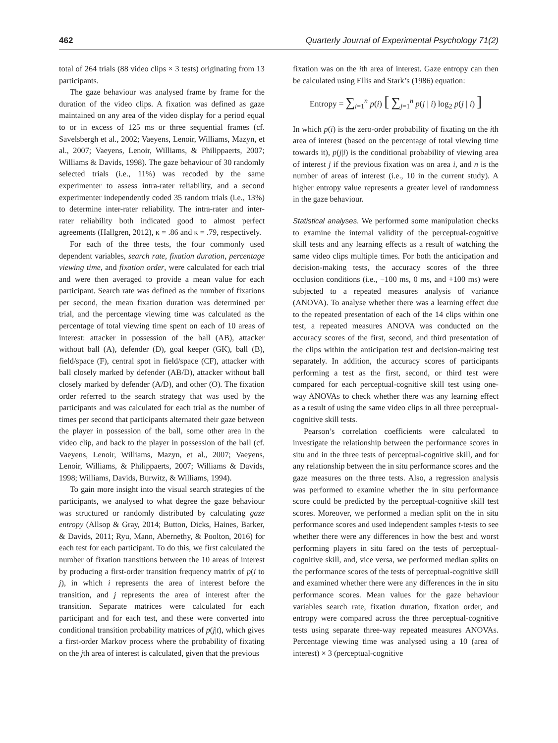462 Quarterly Journal of Experimental Psychology 71(2)
total of 264 trials (88 video clips × 3 tests) originating from 13 participants.
The gaze behaviour was analysed frame by frame for the duration of the video clips. A fixation was defined as gaze maintained on any area of the video display for a period equal to or in excess of 125 ms or three sequential frames (cf. Savelsbergh et al., 2002; Vaeyens, Lenoir, Williams, Mazyn, et al., 2007; Vaeyens, Lenoir, Williams, & Philippaerts, 2007; Williams & Davids, 1998). The gaze behaviour of 30 randomly selected trials (i.e., 11%) was recoded by the same experimenter to assess intra-rater reliability, and a second experimenter independently coded 35 random trials (i.e., 13%) to determine inter-rater reliability. The intra-rater and inter-rater reliability both indicated good to almost perfect agreements (Hallgren, 2012), κ = .86 and κ = .79, respectively.
For each of the three tests, the four commonly used dependent variables, search rate, fixation duration, percentage viewing time, and fixation order, were calculated for each trial and were then averaged to provide a mean value for each participant. Search rate was defined as the number of fixations per second, the mean fixation duration was determined per trial, and the percentage viewing time was calculated as the percentage of total viewing time spent on each of 10 areas of interest: attacker in possession of the ball (AB), attacker without ball (A), defender (D), goal keeper (GK), ball (B), field/space (F), central spot in field/space (CF), attacker with ball closely marked by defender (AB/D), attacker without ball closely marked by defender (A/D), and other (O). The fixation order referred to the search strategy that was used by the participants and was calculated for each trial as the number of times per second that participants alternated their gaze between the player in possession of the ball, some other area in the video clip, and back to the player in possession of the ball (cf. Vaeyens, Lenoir, Williams, Mazyn, et al., 2007; Vaeyens, Lenoir, Williams, & Philippaerts, 2007; Williams & Davids, 1998; Williams, Davids, Burwitz, & Williams, 1994).
To gain more insight into the visual search strategies of the participants, we analysed to what degree the gaze behaviour was structured or randomly distributed by calculating gaze entropy (Allsop & Gray, 2014; Button, Dicks, Haines, Barker, & Davids, 2011; Ryu, Mann, Abernethy, & Poolton, 2016) for each test for each participant. To do this, we first calculated the number of fixation transitions between the 10 areas of interest by producing a first-order transition frequency matrix of p(i to j), in which i represents the area of interest before the transition, and j represents the area of interest after the transition. Separate matrices were calculated for each participant and for each test, and these were converted into conditional transition probability matrices of p(j|t), which gives a first-order Markov process where the probability of fixating on the jth area of interest is calculated, given that the previous
fixation was on the ith area of interest. Gaze entropy can then be calculated using Ellis and Stark’s (1986) equation:
Entropy = ∑<sub>i=1</sub><sup>n</sup> p(i) [ ∑<sub>j=1</sub><sup>n</sup> p(j | i) log<sub>2</sub> p(j | i) ]
In which p(i) is the zero-order probability of fixating on the ith area of interest (based on the percentage of total viewing time towards it), p(j|i) is the conditional probability of viewing area of interest j if the previous fixation was on area i, and n is the number of areas of interest (i.e., 10 in the current study). A higher entropy value represents a greater level of randomness in the gaze behaviour.
Statistical analyses. We performed some manipulation checks to examine the internal validity of the perceptual-cognitive skill tests and any learning effects as a result of watching the same video clips multiple times. For both the anticipation and decision-making tests, the accuracy scores of the three occlusion conditions (i.e., −100 ms, 0 ms, and +100 ms) were subjected to a repeated measures analysis of variance (ANOVA). To analyse whether there was a learning effect due to the repeated presentation of each of the 14 clips within one test, a repeated measures ANOVA was conducted on the accuracy scores of the first, second, and third presentation of the clips within the anticipation test and decision-making test separately. In addition, the accuracy scores of participants performing a test as the first, second, or third test were compared for each perceptual-cognitive skill test using one-way ANOVAs to check whether there was any learning effect as a result of using the same video clips in all three perceptual-cognitive skill tests.
Pearson’s correlation coefficients were calculated to investigate the relationship between the performance scores in situ and in the three tests of perceptual-cognitive skill, and for any relationship between the in situ performance scores and the gaze measures on the three tests. Also, a regression analysis was performed to examine whether the in situ performance score could be predicted by the perceptual-cognitive skill test scores. Moreover, we performed a median split on the in situ performance scores and used independent samples t-tests to see whether there were any differences in how the best and worst performing players in situ fared on the tests of perceptual-cognitive skill, and, vice versa, we performed median splits on the performance scores of the tests of perceptual-cognitive skill and examined whether there were any differences in the in situ performance scores. Mean values for the gaze behaviour variables search rate, fixation duration, fixation order, and entropy were compared across the three perceptual-cognitive tests using separate three-way repeated measures ANOVAs. Percentage viewing time was analysed using a 10 (area of interest) × 3 (perceptual-cognitive